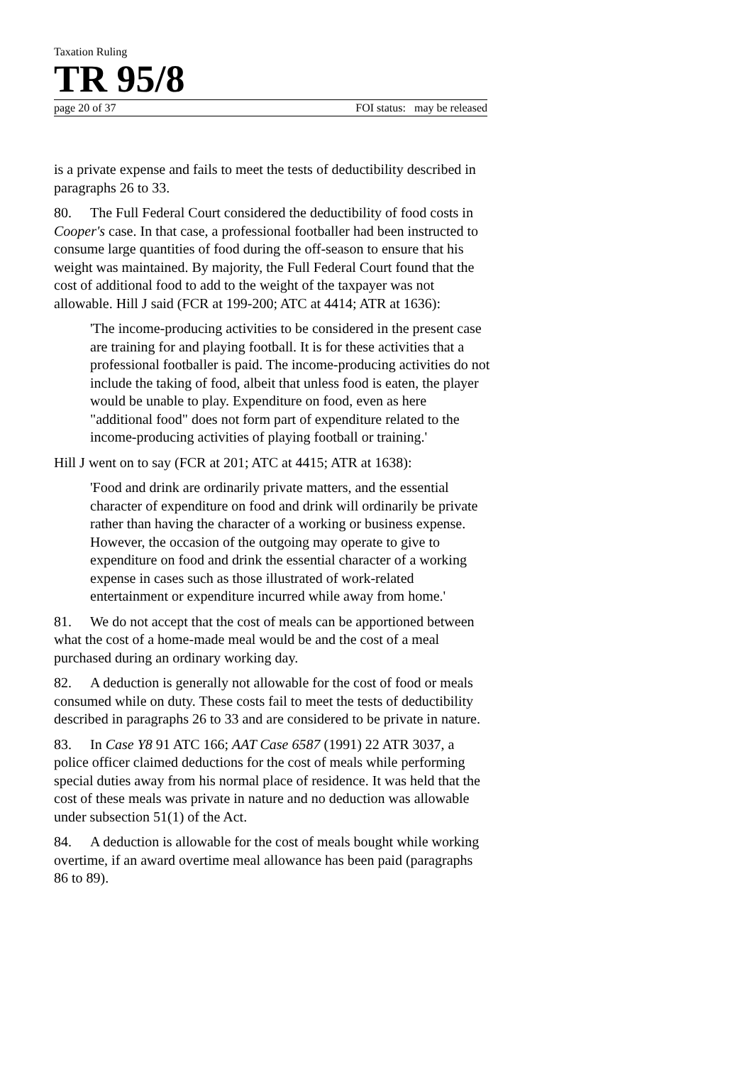Taxation Ruling
TR 95/8
page 20 of 37 FOI status: may be released
is a private expense and fails to meet the tests of deductibility described in paragraphs 26 to 33.
80. The Full Federal Court considered the deductibility of food costs in Cooper's case. In that case, a professional footballer had been instructed to consume large quantities of food during the off-season to ensure that his weight was maintained. By majority, the Full Federal Court found that the cost of additional food to add to the weight of the taxpayer was not allowable. Hill J said (FCR at 199-200; ATC at 4414; ATR at 1636):
'The income-producing activities to be considered in the present case are training for and playing football. It is for these activities that a professional footballer is paid. The income-producing activities do not include the taking of food, albeit that unless food is eaten, the player would be unable to play. Expenditure on food, even as here "additional food" does not form part of expenditure related to the income-producing activities of playing football or training.'
Hill J went on to say (FCR at 201; ATC at 4415; ATR at 1638):
'Food and drink are ordinarily private matters, and the essential character of expenditure on food and drink will ordinarily be private rather than having the character of a working or business expense. However, the occasion of the outgoing may operate to give to expenditure on food and drink the essential character of a working expense in cases such as those illustrated of work-related entertainment or expenditure incurred while away from home.'
81. We do not accept that the cost of meals can be apportioned between what the cost of a home-made meal would be and the cost of a meal purchased during an ordinary working day.
82. A deduction is generally not allowable for the cost of food or meals consumed while on duty. These costs fail to meet the tests of deductibility described in paragraphs 26 to 33 and are considered to be private in nature.
83. In Case Y8 91 ATC 166; AAT Case 6587 (1991) 22 ATR 3037, a police officer claimed deductions for the cost of meals while performing special duties away from his normal place of residence. It was held that the cost of these meals was private in nature and no deduction was allowable under subsection 51(1) of the Act.
84. A deduction is allowable for the cost of meals bought while working overtime, if an award overtime meal allowance has been paid (paragraphs 86 to 89).